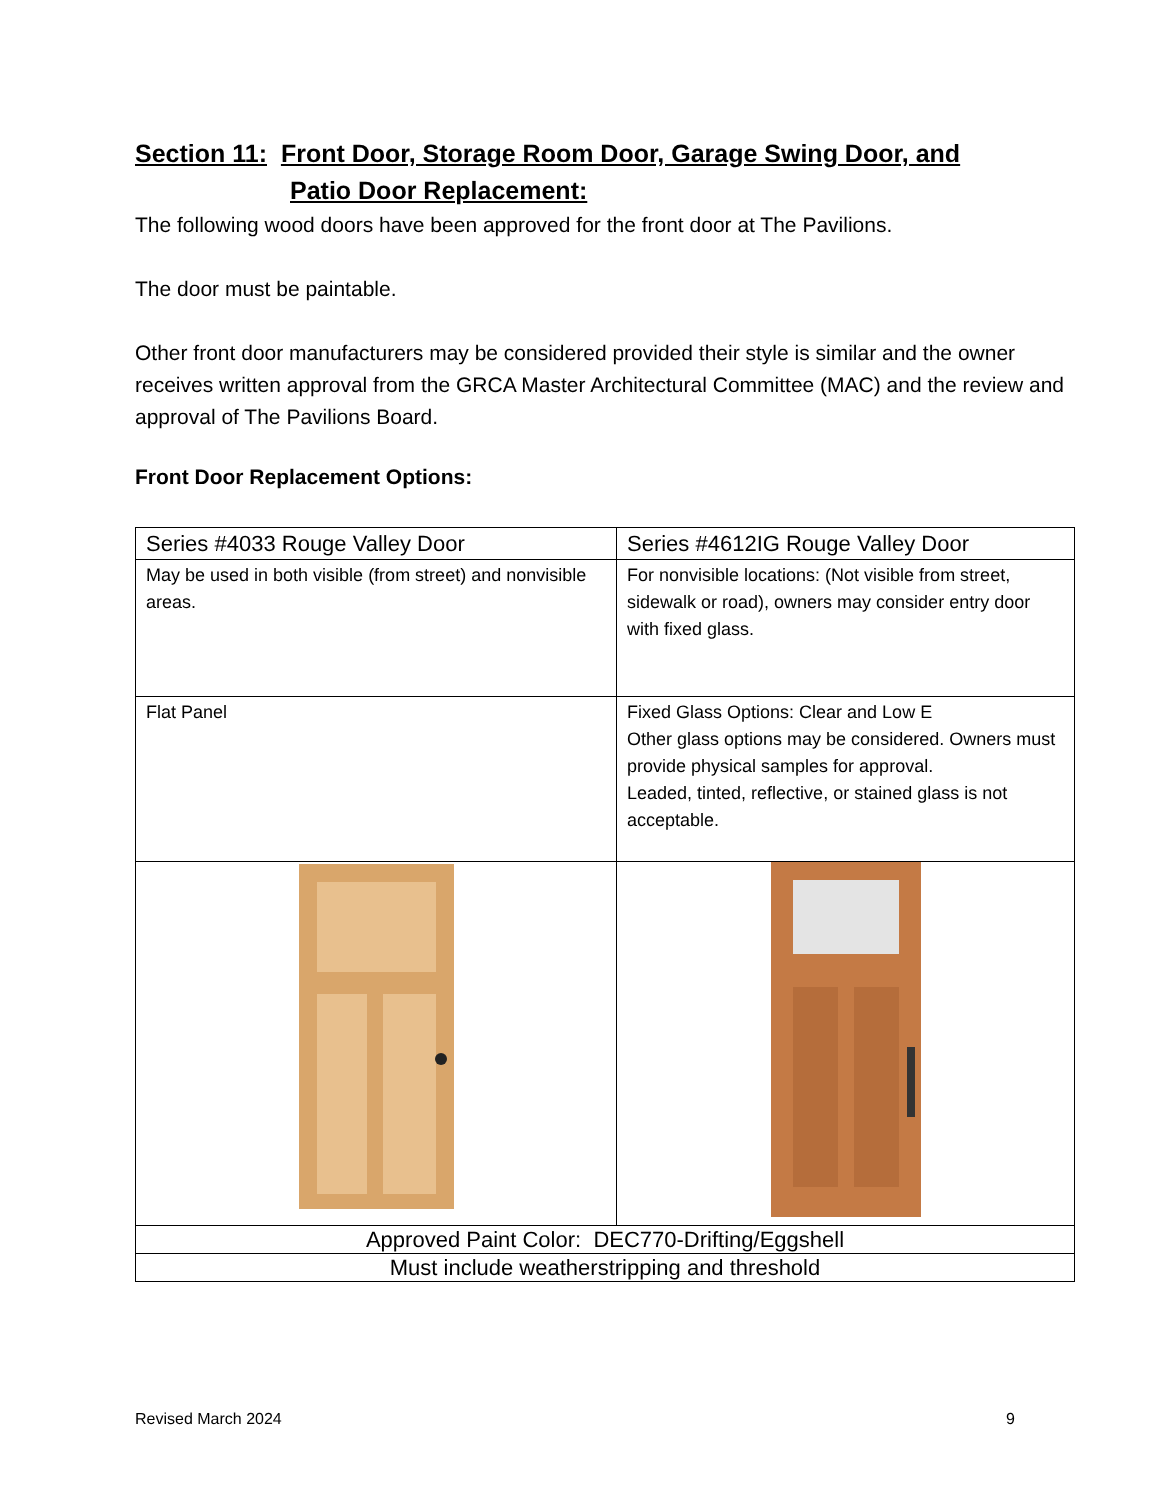Section 11: Front Door, Storage Room Door, Garage Swing Door, and
Patio Door Replacement:
The following wood doors have been approved for the front door at The Pavilions.
The door must be paintable.
Other front door manufacturers may be considered provided their style is similar and the owner receives written approval from the GRCA Master Architectural Committee (MAC) and the review and approval of The Pavilions Board.
Front Door Replacement Options:
| Series #4033 Rouge Valley Door | Series #4612IG Rouge Valley Door |
| May be used in both visible (from street) and nonvisible areas. | For nonvisible locations: (Not visible from street, sidewalk or road), owners may consider entry door with fixed glass. |
| Flat Panel | Fixed Glass Options: Clear and Low E Other glass options may be considered. Owners must provide physical samples for approval. Leaded, tinted, reflective, or stained glass is not acceptable. |
| Approved Paint Color: DEC770-Drifting/Eggshell | |
| Must include weatherstripping and threshold | |
Revised March 2024 9